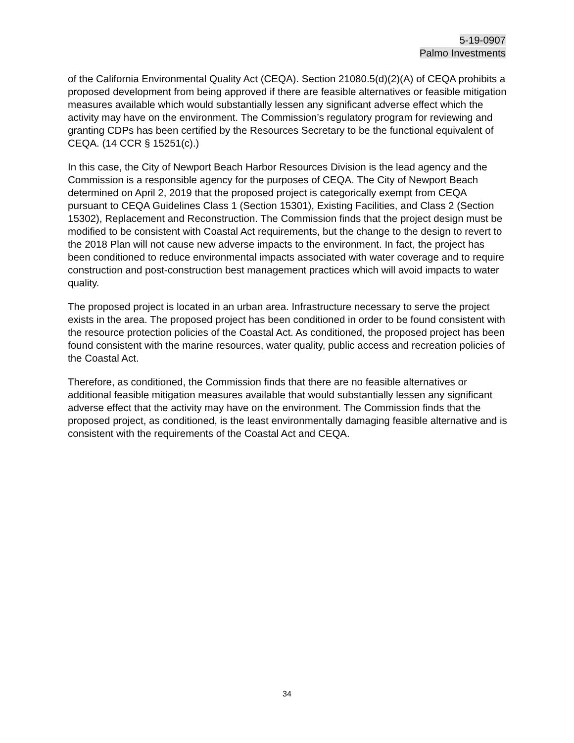5-19-0907
Palmo Investments
of the California Environmental Quality Act (CEQA). Section 21080.5(d)(2)(A) of CEQA prohibits a proposed development from being approved if there are feasible alternatives or feasible mitigation measures available which would substantially lessen any significant adverse effect which the activity may have on the environment. The Commission’s regulatory program for reviewing and granting CDPs has been certified by the Resources Secretary to be the functional equivalent of CEQA. (14 CCR § 15251(c).)
In this case, the City of Newport Beach Harbor Resources Division is the lead agency and the Commission is a responsible agency for the purposes of CEQA. The City of Newport Beach determined on April 2, 2019 that the proposed project is categorically exempt from CEQA pursuant to CEQA Guidelines Class 1 (Section 15301), Existing Facilities, and Class 2 (Section 15302), Replacement and Reconstruction. The Commission finds that the project design must be modified to be consistent with Coastal Act requirements, but the change to the design to revert to the 2018 Plan will not cause new adverse impacts to the environment. In fact, the project has been conditioned to reduce environmental impacts associated with water coverage and to require construction and post-construction best management practices which will avoid impacts to water quality.
The proposed project is located in an urban area. Infrastructure necessary to serve the project exists in the area. The proposed project has been conditioned in order to be found consistent with the resource protection policies of the Coastal Act. As conditioned, the proposed project has been found consistent with the marine resources, water quality, public access and recreation policies of the Coastal Act.
Therefore, as conditioned, the Commission finds that there are no feasible alternatives or additional feasible mitigation measures available that would substantially lessen any significant adverse effect that the activity may have on the environment. The Commission finds that the proposed project, as conditioned, is the least environmentally damaging feasible alternative and is consistent with the requirements of the Coastal Act and CEQA.
34